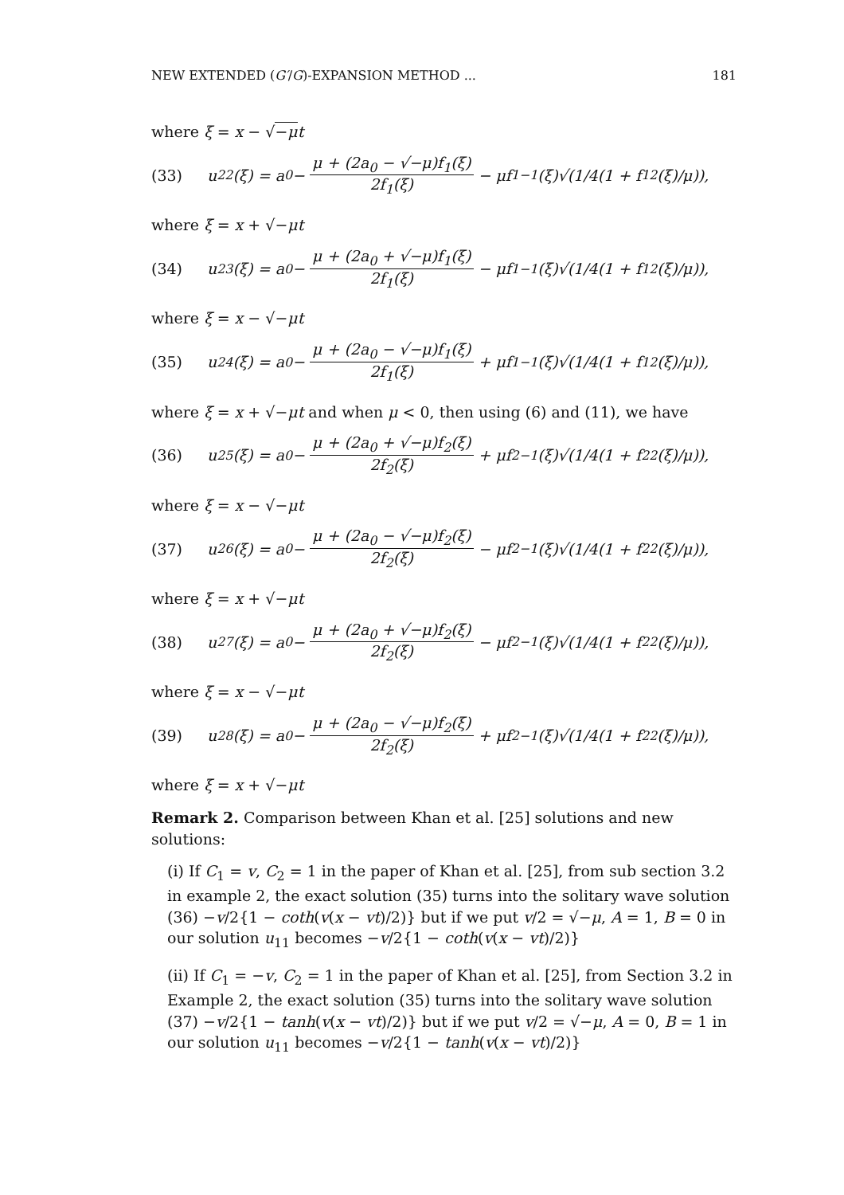NEW EXTENDED (G′/G)-EXPANSION METHOD ... 181
where ξ = x − √−μ t
(33) u<sub>22</sub>(ξ) = a<sub>0</sub> − μ + (2a<sub>0</sub> − √−μ)f<sub>1</sub>(ξ) 2f<sub>1</sub>(ξ) − μf<sub>1</sub><sup>−1</sup>(ξ)√(1/4(1 + f<sub>1</sub><sup>2</sup>(ξ)/μ)),
where ξ = x + √−μt
(34) u<sub>23</sub>(ξ) = a<sub>0</sub> − μ + (2a<sub>0</sub> + √−μ)f<sub>1</sub>(ξ) 2f<sub>1</sub>(ξ) − μf<sub>1</sub><sup>−1</sup>(ξ)√(1/4(1 + f<sub>1</sub><sup>2</sup>(ξ)/μ)),
where ξ = x − √−μt
(35) u<sub>24</sub>(ξ) = a<sub>0</sub> − μ + (2a<sub>0</sub> − √−μ)f<sub>1</sub>(ξ) 2f<sub>1</sub>(ξ) + μf<sub>1</sub><sup>−1</sup>(ξ)√(1/4(1 + f<sub>1</sub><sup>2</sup>(ξ)/μ)),
where ξ = x + √−μt and when μ < 0, then using (6) and (11), we have
(36) u<sub>25</sub>(ξ) = a<sub>0</sub> − μ + (2a<sub>0</sub> + √−μ)f<sub>2</sub>(ξ) 2f<sub>2</sub>(ξ) + μf<sub>2</sub><sup>−1</sup>(ξ)√(1/4(1 + f<sub>2</sub><sup>2</sup>(ξ)/μ)),
where ξ = x − √−μt
(37) u<sub>26</sub>(ξ) = a<sub>0</sub> − μ + (2a<sub>0</sub> − √−μ)f<sub>2</sub>(ξ) 2f<sub>2</sub>(ξ) − μf<sub>2</sub><sup>−1</sup>(ξ)√(1/4(1 + f<sub>2</sub><sup>2</sup>(ξ)/μ)),
where ξ = x + √−μt
(38) u<sub>27</sub>(ξ) = a<sub>0</sub> − μ + (2a<sub>0</sub> + √−μ)f<sub>2</sub>(ξ) 2f<sub>2</sub>(ξ) − μf<sub>2</sub><sup>−1</sup>(ξ)√(1/4(1 + f<sub>2</sub><sup>2</sup>(ξ)/μ)),
where ξ = x − √−μt
(39) u<sub>28</sub>(ξ) = a<sub>0</sub> − μ + (2a<sub>0</sub> − √−μ)f<sub>2</sub>(ξ) 2f<sub>2</sub>(ξ) + μf<sub>2</sub><sup>−1</sup>(ξ)√(1/4(1 + f<sub>2</sub><sup>2</sup>(ξ)/μ)),
where ξ = x + √−μt
Remark 2. Comparison between Khan et al. [25] solutions and new solutions:
(i) If C<sub>1</sub> = v, C<sub>2</sub> = 1 in the paper of Khan et al. [25], from sub section 3.2 in example 2, the exact solution (35) turns into the solitary wave solution (36) −v/2{1 − coth(v(x − vt)/2)} but if we put v/2 = √−μ, A = 1, B = 0 in our solution u<sub>11</sub> becomes −v/2{1 − coth(v(x − vt)/2)}
(ii) If C<sub>1</sub> = −v, C<sub>2</sub> = 1 in the paper of Khan et al. [25], from Section 3.2 in Example 2, the exact solution (35) turns into the solitary wave solution (37) −v/2{1 − tanh(v(x − vt)/2)} but if we put v/2 = √−μ, A = 0, B = 1 in our solution u<sub>11</sub> becomes −v/2{1 − tanh(v(x − vt)/2)}